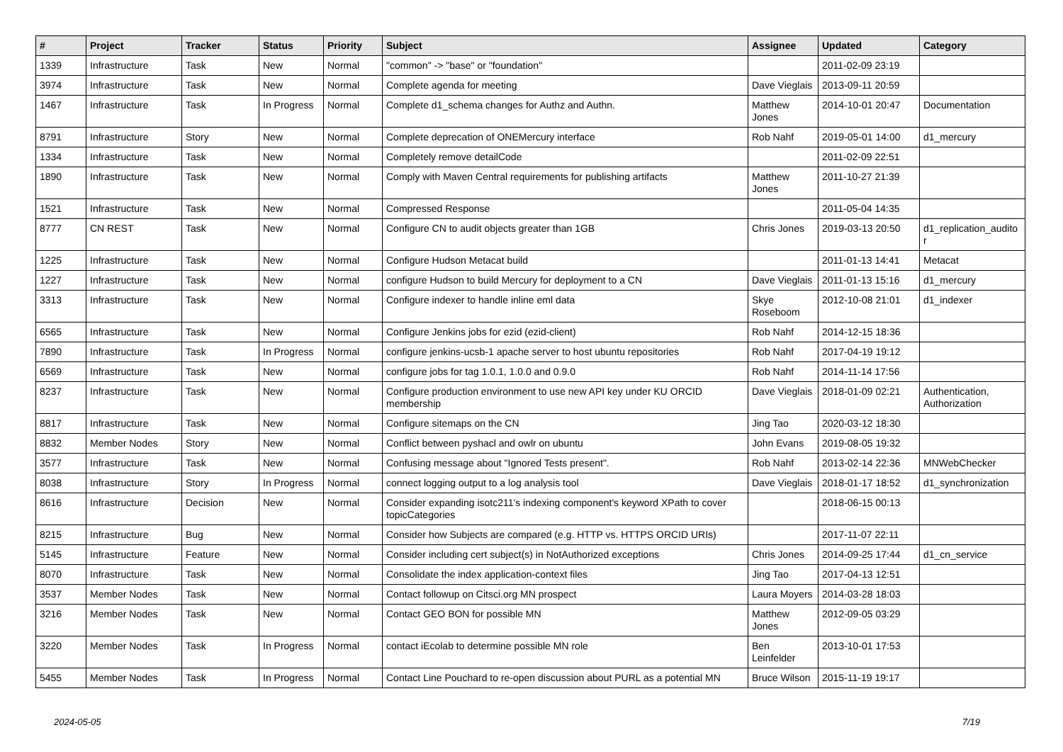| # | Project | Tracker | Status | Priority | Subject | Assignee | Updated | Category |
| --- | --- | --- | --- | --- | --- | --- | --- | --- |
| 1339 | Infrastructure | Task | New | Normal | "common" -> "base" or "foundation" | | 2011-02-09 23:19 | |
| 3974 | Infrastructure | Task | New | Normal | Complete agenda for meeting | Dave Vieglais | 2013-09-11 20:59 | |
| 1467 | Infrastructure | Task | In Progress | Normal | Complete d1_schema changes for Authz and Authn. | Matthew Jones | 2014-10-01 20:47 | Documentation |
| 8791 | Infrastructure | Story | New | Normal | Complete deprecation of ONEMercury interface | Rob Nahf | 2019-05-01 14:00 | d1_mercury |
| 1334 | Infrastructure | Task | New | Normal | Completely remove detailCode | | 2011-02-09 22:51 | |
| 1890 | Infrastructure | Task | New | Normal | Comply with Maven Central requirements for publishing artifacts | Matthew Jones | 2011-10-27 21:39 | |
| 1521 | Infrastructure | Task | New | Normal | Compressed Response | | 2011-05-04 14:35 | |
| 8777 | CN REST | Task | New | Normal | Configure CN to audit objects greater than 1GB | Chris Jones | 2019-03-13 20:50 | d1_replication_audito r |
| 1225 | Infrastructure | Task | New | Normal | Configure Hudson Metacat build | | 2011-01-13 14:41 | Metacat |
| 1227 | Infrastructure | Task | New | Normal | configure Hudson to build Mercury for deployment to a CN | Dave Vieglais | 2011-01-13 15:16 | d1_mercury |
| 3313 | Infrastructure | Task | New | Normal | Configure indexer to handle inline eml data | Skye Roseboom | 2012-10-08 21:01 | d1_indexer |
| 6565 | Infrastructure | Task | New | Normal | Configure Jenkins jobs for ezid (ezid-client) | Rob Nahf | 2014-12-15 18:36 | |
| 7890 | Infrastructure | Task | In Progress | Normal | configure jenkins-ucsb-1 apache server to host ubuntu repositories | Rob Nahf | 2017-04-19 19:12 | |
| 6569 | Infrastructure | Task | New | Normal | configure jobs for tag 1.0.1, 1.0.0 and 0.9.0 | Rob Nahf | 2014-11-14 17:56 | |
| 8237 | Infrastructure | Task | New | Normal | Configure production environment to use new API key under KU ORCID membership | Dave Vieglais | 2018-01-09 02:21 | Authentication, Authorization |
| 8817 | Infrastructure | Task | New | Normal | Configure sitemaps on the CN | Jing Tao | 2020-03-12 18:30 | |
| 8832 | Member Nodes | Story | New | Normal | Conflict between pyshacl and owlr on ubuntu | John Evans | 2019-08-05 19:32 | |
| 3577 | Infrastructure | Task | New | Normal | Confusing message about "Ignored Tests present". | Rob Nahf | 2013-02-14 22:36 | MNWebChecker |
| 8038 | Infrastructure | Story | In Progress | Normal | connect logging output to a log analysis tool | Dave Vieglais | 2018-01-17 18:52 | d1_synchronization |
| 8616 | Infrastructure | Decision | New | Normal | Consider expanding isotc211's indexing component's keyword XPath to cover topicCategories | | 2018-06-15 00:13 | |
| 8215 | Infrastructure | Bug | New | Normal | Consider how Subjects are compared (e.g. HTTP vs. HTTPS ORCID URIs) | | 2017-11-07 22:11 | |
| 5145 | Infrastructure | Feature | New | Normal | Consider including cert subject(s) in NotAuthorized exceptions | Chris Jones | 2014-09-25 17:44 | d1_cn_service |
| 8070 | Infrastructure | Task | New | Normal | Consolidate the index application-context files | Jing Tao | 2017-04-13 12:51 | |
| 3537 | Member Nodes | Task | New | Normal | Contact followup on Citsci.org MN prospect | Laura Moyers | 2014-03-28 18:03 | |
| 3216 | Member Nodes | Task | New | Normal | Contact GEO BON for possible MN | Matthew Jones | 2012-09-05 03:29 | |
| 3220 | Member Nodes | Task | In Progress | Normal | contact iEcolab to determine possible MN role | Ben Leinfelder | 2013-10-01 17:53 | |
| 5455 | Member Nodes | Task | In Progress | Normal | Contact Line Pouchard to re-open discussion about PURL as a potential MN | Bruce Wilson | 2015-11-19 19:17 | |
2024-05-05 7/19